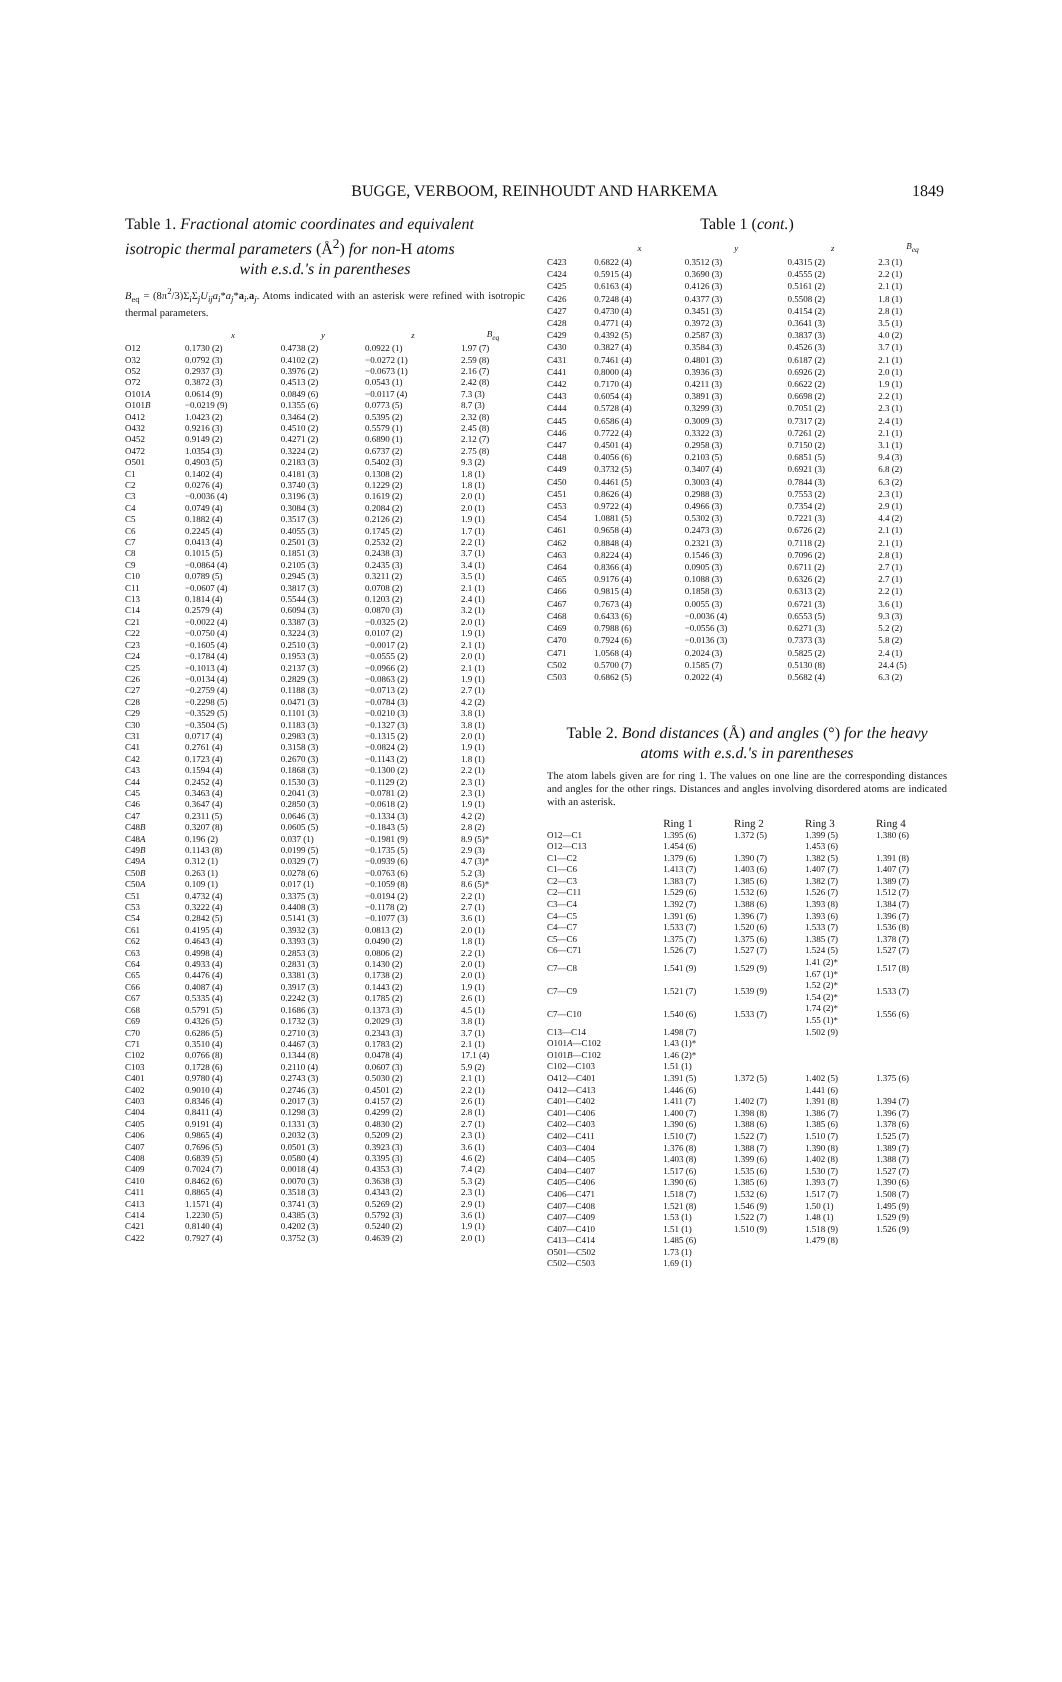BUGGE, VERBOOM, REINHOUDT AND HARKEMA
1849
Table 1. Fractional atomic coordinates and equivalent isotropic thermal parameters (Å<sup>2</sup>) for non-H atoms
with e.s.d.'s in parentheses
B<sub>eq</sub> = (8π<sup>2</sup>/3)Σ<sub>i</sub>Σ<sub>j</sub>U<sub>ij</sub>a<sub>i</sub>*a<sub>j</sub>*a<sub>i</sub>.a<sub>j</sub>. Atoms indicated with an asterisk were refined with isotropic thermal parameters.
| | x | y | z | B<sub>eq</sub> |
| --- | --- | --- | --- | --- |
| O12 | 0.1730 (2) | 0.4738 (2) | 0.0922 (1) | 1.97 (7) |
| O32 | 0.0792 (3) | 0.4102 (2) | −0.0272 (1) | 2.59 (8) |
| O52 | 0.2937 (3) | 0.3976 (2) | −0.0673 (1) | 2.16 (7) |
| O72 | 0.3872 (3) | 0.4513 (2) | 0.0543 (1) | 2.42 (8) |
| O101 A | 0.0614 (9) | 0.0849 (6) | −0.0117 (4) | 7.3 (3) |
| O101 B | −0.0219 (9) | 0.1355 (6) | 0.0773 (5) | 8.7 (3) |
| O412 | 1.0423 (2) | 0.3464 (2) | 0.5395 (2) | 2.32 (8) |
| O432 | 0.9216 (3) | 0.4510 (2) | 0.5579 (1) | 2.45 (8) |
| O452 | 0.9149 (2) | 0.4271 (2) | 0.6890 (1) | 2.12 (7) |
| O472 | 1.0354 (3) | 0.3224 (2) | 0.6737 (2) | 2.75 (8) |
| O501 | 0.4903 (5) | 0.2183 (3) | 0.5402 (3) | 9.3 (2) |
| C1 | 0.1402 (4) | 0.4181 (3) | 0.1308 (2) | 1.8 (1) |
| C2 | 0.0276 (4) | 0.3740 (3) | 0.1229 (2) | 1.8 (1) |
| C3 | −0.0036 (4) | 0.3196 (3) | 0.1619 (2) | 2.0 (1) |
| C4 | 0.0749 (4) | 0.3084 (3) | 0.2084 (2) | 2.0 (1) |
| C5 | 0.1882 (4) | 0.3517 (3) | 0.2126 (2) | 1.9 (1) |
| C6 | 0.2245 (4) | 0.4055 (3) | 0.1745 (2) | 1.7 (1) |
| C7 | 0.0413 (4) | 0.2501 (3) | 0.2532 (2) | 2.2 (1) |
| C8 | 0.1015 (5) | 0.1851 (3) | 0.2438 (3) | 3.7 (1) |
| C9 | −0.0864 (4) | 0.2105 (3) | 0.2435 (3) | 3.4 (1) |
| C10 | 0.0789 (5) | 0.2945 (3) | 0.3211 (2) | 3.5 (1) |
| C11 | −0.0607 (4) | 0.3817 (3) | 0.0708 (2) | 2.1 (1) |
| C13 | 0.1814 (4) | 0.5544 (3) | 0.1203 (2) | 2.4 (1) |
| C14 | 0.2579 (4) | 0.6094 (3) | 0.0870 (3) | 3.2 (1) |
| C21 | −0.0022 (4) | 0.3387 (3) | −0.0325 (2) | 2.0 (1) |
| C22 | −0.0750 (4) | 0.3224 (3) | 0.0107 (2) | 1.9 (1) |
| C23 | −0.1605 (4) | 0.2510 (3) | −0.0017 (2) | 2.1 (1) |
| C24 | −0.1784 (4) | 0.1953 (3) | −0.0555 (2) | 2.0 (1) |
| C25 | −0.1013 (4) | 0.2137 (3) | −0.0966 (2) | 2.1 (1) |
| C26 | −0.0134 (4) | 0.2829 (3) | −0.0863 (2) | 1.9 (1) |
| C27 | −0.2759 (4) | 0.1188 (3) | −0.0713 (2) | 2.7 (1) |
| C28 | −0.2298 (5) | 0.0471 (3) | −0.0784 (3) | 4.2 (2) |
| C29 | −0.3529 (5) | 0.1101 (3) | −0.0210 (3) | 3.8 (1) |
| C30 | −0.3504 (5) | 0.1183 (3) | −0.1327 (3) | 3.8 (1) |
| C31 | 0.0717 (4) | 0.2983 (3) | −0.1315 (2) | 2.0 (1) |
| C41 | 0.2761 (4) | 0.3158 (3) | −0.0824 (2) | 1.9 (1) |
| C42 | 0.1723 (4) | 0.2670 (3) | −0.1143 (2) | 1.8 (1) |
| C43 | 0.1594 (4) | 0.1868 (3) | −0.1300 (2) | 2.2 (1) |
| C44 | 0.2452 (4) | 0.1530 (3) | −0.1129 (2) | 2.3 (1) |
| C45 | 0.3463 (4) | 0.2041 (3) | −0.0781 (2) | 2.3 (1) |
| C46 | 0.3647 (4) | 0.2850 (3) | −0.0618 (2) | 1.9 (1) |
| C47 | 0.2311 (5) | 0.0646 (3) | −0.1334 (3) | 4.2 (2) |
| C48 B | 0.3207 (8) | 0.0605 (5) | −0.1843 (5) | 2.8 (2) |
| C48 A | 0.196 (2) | 0.037 (1) | −0.1981 (9) | 8.9 (5)* |
| C49 B | 0.1143 (8) | 0.0199 (5) | −0.1735 (5) | 2.9 (3) |
| C49 A | 0.312 (1) | 0.0329 (7) | −0.0939 (6) | 4.7 (3)* |
| C50 B | 0.263 (1) | 0.0278 (6) | −0.0763 (6) | 5.2 (3) |
| C50 A | 0.109 (1) | 0.017 (1) | −0.1059 (8) | 8.6 (5)* |
| C51 | 0.4732 (4) | 0.3375 (3) | −0.0194 (2) | 2.2 (1) |
| C53 | 0.3222 (4) | 0.4408 (3) | −0.1178 (2) | 2.7 (1) |
| C54 | 0.2842 (5) | 0.5141 (3) | −0.1077 (3) | 3.6 (1) |
| C61 | 0.4195 (4) | 0.3932 (3) | 0.0813 (2) | 2.0 (1) |
| C62 | 0.4643 (4) | 0.3393 (3) | 0.0490 (2) | 1.8 (1) |
| C63 | 0.4998 (4) | 0.2853 (3) | 0.0806 (2) | 2.2 (1) |
| C64 | 0.4933 (4) | 0.2831 (3) | 0.1430 (2) | 2.0 (1) |
| C65 | 0.4476 (4) | 0.3381 (3) | 0.1738 (2) | 2.0 (1) |
| C66 | 0.4087 (4) | 0.3917 (3) | 0.1443 (2) | 1.9 (1) |
| C67 | 0.5335 (4) | 0.2242 (3) | 0.1785 (2) | 2.6 (1) |
| C68 | 0.5791 (5) | 0.1686 (3) | 0.1373 (3) | 4.5 (1) |
| C69 | 0.4326 (5) | 0.1732 (3) | 0.2029 (3) | 3.8 (1) |
| C70 | 0.6286 (5) | 0.2710 (3) | 0.2343 (3) | 3.7 (1) |
| C71 | 0.3510 (4) | 0.4467 (3) | 0.1783 (2) | 2.1 (1) |
| C102 | 0.0766 (8) | 0.1344 (8) | 0.0478 (4) | 17.1 (4) |
| C103 | 0.1728 (6) | 0.2110 (4) | 0.0607 (3) | 5.9 (2) |
| C401 | 0.9780 (4) | 0.2743 (3) | 0.5030 (2) | 2.1 (1) |
| C402 | 0.9010 (4) | 0.2746 (3) | 0.4501 (2) | 2.2 (1) |
| C403 | 0.8346 (4) | 0.2017 (3) | 0.4157 (2) | 2.6 (1) |
| C404 | 0.8411 (4) | 0.1298 (3) | 0.4299 (2) | 2.8 (1) |
| C405 | 0.9191 (4) | 0.1331 (3) | 0.4830 (2) | 2.7 (1) |
| C406 | 0.9865 (4) | 0.2032 (3) | 0.5209 (2) | 2.3 (1) |
| C407 | 0.7696 (5) | 0.0501 (3) | 0.3923 (3) | 3.6 (1) |
| C408 | 0.6839 (5) | 0.0580 (4) | 0.3395 (3) | 4.6 (2) |
| C409 | 0.7024 (7) | 0.0018 (4) | 0.4353 (3) | 7.4 (2) |
| C410 | 0.8462 (6) | 0.0070 (3) | 0.3638 (3) | 5.3 (2) |
| C411 | 0.8865 (4) | 0.3518 (3) | 0.4343 (2) | 2.3 (1) |
| C413 | 1.1571 (4) | 0.3741 (3) | 0.5269 (2) | 2.9 (1) |
| C414 | 1.2230 (5) | 0.4385 (3) | 0.5792 (3) | 3.6 (1) |
| C421 | 0.8140 (4) | 0.4202 (3) | 0.5240 (2) | 1.9 (1) |
| C422 | 0.7927 (4) | 0.3752 (3) | 0.4639 (2) | 2.0 (1) |
Table 1 (cont.)
| | x | y | z | B<sub>eq</sub> |
| --- | --- | --- | --- | --- |
| C423 | 0.6822 (4) | 0.3512 (3) | 0.4315 (2) | 2.3 (1) |
| C424 | 0.5915 (4) | 0.3690 (3) | 0.4555 (2) | 2.2 (1) |
| C425 | 0.6163 (4) | 0.4126 (3) | 0.5161 (2) | 2.1 (1) |
| C426 | 0.7248 (4) | 0.4377 (3) | 0.5508 (2) | 1.8 (1) |
| C427 | 0.4730 (4) | 0.3451 (3) | 0.4154 (2) | 2.8 (1) |
| C428 | 0.4771 (4) | 0.3972 (3) | 0.3641 (3) | 3.5 (1) |
| C429 | 0.4392 (5) | 0.2587 (3) | 0.3837 (3) | 4.0 (2) |
| C430 | 0.3827 (4) | 0.3584 (3) | 0.4526 (3) | 3.7 (1) |
| C431 | 0.7461 (4) | 0.4801 (3) | 0.6187 (2) | 2.1 (1) |
| C441 | 0.8000 (4) | 0.3936 (3) | 0.6926 (2) | 2.0 (1) |
| C442 | 0.7170 (4) | 0.4211 (3) | 0.6622 (2) | 1.9 (1) |
| C443 | 0.6054 (4) | 0.3891 (3) | 0.6698 (2) | 2.2 (1) |
| C444 | 0.5728 (4) | 0.3299 (3) | 0.7051 (2) | 2.3 (1) |
| C445 | 0.6586 (4) | 0.3009 (3) | 0.7317 (2) | 2.4 (1) |
| C446 | 0.7722 (4) | 0.3322 (3) | 0.7261 (2) | 2.1 (1) |
| C447 | 0.4501 (4) | 0.2958 (3) | 0.7150 (2) | 3.1 (1) |
| C448 | 0.4056 (6) | 0.2103 (5) | 0.6851 (5) | 9.4 (3) |
| C449 | 0.3732 (5) | 0.3407 (4) | 0.6921 (3) | 6.8 (2) |
| C450 | 0.4461 (5) | 0.3003 (4) | 0.7844 (3) | 6.3 (2) |
| C451 | 0.8626 (4) | 0.2988 (3) | 0.7553 (2) | 2.3 (1) |
| C453 | 0.9722 (4) | 0.4966 (3) | 0.7354 (2) | 2.9 (1) |
| C454 | 1.0881 (5) | 0.5302 (3) | 0.7221 (3) | 4.4 (2) |
| C461 | 0.9658 (4) | 0.2473 (3) | 0.6726 (2) | 2.1 (1) |
| C462 | 0.8848 (4) | 0.2321 (3) | 0.7118 (2) | 2.1 (1) |
| C463 | 0.8224 (4) | 0.1546 (3) | 0.7096 (2) | 2.8 (1) |
| C464 | 0.8366 (4) | 0.0905 (3) | 0.6711 (2) | 2.7 (1) |
| C465 | 0.9176 (4) | 0.1088 (3) | 0.6326 (2) | 2.7 (1) |
| C466 | 0.9815 (4) | 0.1858 (3) | 0.6313 (2) | 2.2 (1) |
| C467 | 0.7673 (4) | 0.0055 (3) | 0.6721 (3) | 3.6 (1) |
| C468 | 0.6433 (6) | −0.0036 (4) | 0.6553 (5) | 9.3 (3) |
| C469 | 0.7988 (6) | −0.0556 (3) | 0.6271 (3) | 5.2 (2) |
| C470 | 0.7924 (6) | −0.0136 (3) | 0.7373 (3) | 5.8 (2) |
| C471 | 1.0568 (4) | 0.2024 (3) | 0.5825 (2) | 2.4 (1) |
| C502 | 0.5700 (7) | 0.1585 (7) | 0.5130 (8) | 24.4 (5) |
| C503 | 0.6862 (5) | 0.2022 (4) | 0.5682 (4) | 6.3 (2) |
Table 2. Bond distances (Å) and angles (°) for the heavy atoms with e.s.d.'s in parentheses
The atom labels given are for ring 1. The values on one line are the corresponding distances and angles for the other rings. Distances and angles involving disordered atoms are indicated with an asterisk.
| | Ring 1 | Ring 2 | Ring 3 | Ring 4 |
| --- | --- | --- | --- | --- |
| O12—C1 | 1.395 (6) | 1.372 (5) | 1.399 (5) | 1.380 (6) |
| O12—C13 | 1.454 (6) | | 1.453 (6) | |
| C1—C2 | 1.379 (6) | 1.390 (7) | 1.382 (5) | 1.391 (8) |
| C1—C6 | 1.413 (7) | 1.403 (6) | 1.407 (7) | 1.407 (7) |
| C2—C3 | 1.383 (7) | 1.385 (6) | 1.382 (7) | 1.389 (7) |
| C2—C11 | 1.529 (6) | 1.532 (6) | 1.526 (7) | 1.512 (7) |
| C3—C4 | 1.392 (7) | 1.388 (6) | 1.393 (8) | 1.384 (7) |
| C4—C5 | 1.391 (6) | 1.396 (7) | 1.393 (6) | 1.396 (7) |
| C4—C7 | 1.533 (7) | 1.520 (6) | 1.533 (7) | 1.536 (8) |
| C5—C6 | 1.375 (7) | 1.375 (6) | 1.385 (7) | 1.378 (7) |
| C6—C71 | 1.526 (7) | 1.527 (7) | 1.524 (5) | 1.527 (7) |
| C7—C8 | 1.541 (9) | 1.529 (9) | 1.41 (2)* 1.67 (1)* | 1.517 (8) |
| C7—C9 | 1.521 (7) | 1.539 (9) | 1.52 (2)* 1.54 (2)* | 1.533 (7) |
| C7—C10 | 1.540 (6) | 1.533 (7) | 1.74 (2)* 1.55 (1)* | 1.556 (6) |
| C13—C14 | 1.498 (7) | | 1.502 (9) | |
| O101 A —C102 | 1.43 (1)* | | | |
| O101 B —C102 | 1.46 (2)* | | | |
| C102—C103 | 1.51 (1) | | | |
| O412—C401 | 1.391 (5) | 1.372 (5) | 1.402 (5) | 1.375 (6) |
| O412—C413 | 1.446 (6) | | 1.441 (6) | |
| C401—C402 | 1.411 (7) | 1.402 (7) | 1.391 (8) | 1.394 (7) |
| C401—C406 | 1.400 (7) | 1.398 (8) | 1.386 (7) | 1.396 (7) |
| C402—C403 | 1.390 (6) | 1.388 (6) | 1.385 (6) | 1.378 (6) |
| C402—C411 | 1.510 (7) | 1.522 (7) | 1.510 (7) | 1.525 (7) |
| C403—C404 | 1.376 (8) | 1.388 (7) | 1.390 (8) | 1.389 (7) |
| C404—C405 | 1.403 (8) | 1.399 (6) | 1.402 (8) | 1.388 (7) |
| C404—C407 | 1.517 (6) | 1.535 (6) | 1.530 (7) | 1.527 (7) |
| C405—C406 | 1.390 (6) | 1.385 (6) | 1.393 (7) | 1.390 (6) |
| C406—C471 | 1.518 (7) | 1.532 (6) | 1.517 (7) | 1.508 (7) |
| C407—C408 | 1.521 (8) | 1.546 (9) | 1.50 (1) | 1.495 (9) |
| C407—C409 | 1.53 (1) | 1.522 (7) | 1.48 (1) | 1.529 (9) |
| C407—C410 | 1.51 (1) | 1.510 (9) | 1.518 (9) | 1.526 (9) |
| C413—C414 | 1.485 (6) | | 1.479 (8) | |
| O501—C502 | 1.73 (1) | | | |
| C502—C503 | 1.69 (1) | | | |